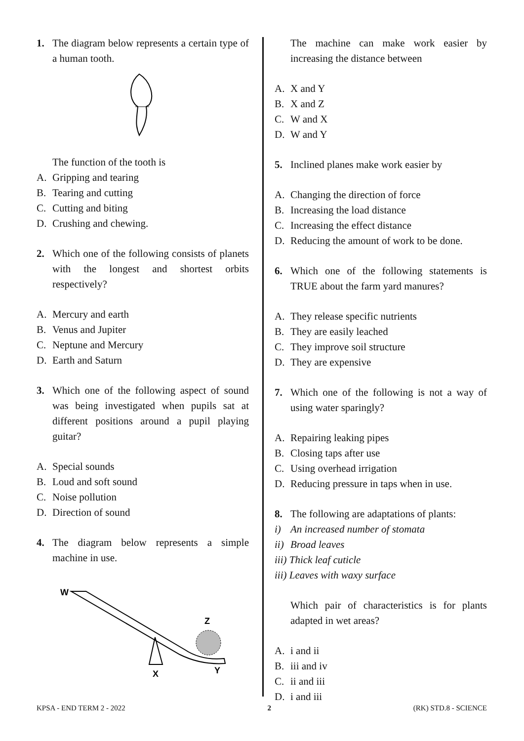1. The diagram below represents a certain type of a human tooth.
The function of the tooth is
A. Gripping and tearing
B. Tearing and cutting
C. Cutting and biting
D. Crushing and chewing.
2. Which one of the following consists of planets with the longest and shortest orbits respectively?
A. Mercury and earth
B. Venus and Jupiter
C. Neptune and Mercury
D. Earth and Saturn
3. Which one of the following aspect of sound was being investigated when pupils sat at different positions around a pupil playing guitar?
A. Special sounds
B. Loud and soft sound
C. Noise pollution
D. Direction of sound
4. The diagram below represents a simple machine in use.
W
Z
X
Y
The machine can make work easier by increasing the distance between
A. X and Y
B. X and Z
C. W and X
D. W and Y
5. Inclined planes make work easier by
A. Changing the direction of force
B. Increasing the load distance
C. Increasing the effect distance
D. Reducing the amount of work to be done.
6. Which one of the following statements is TRUE about the farm yard manures?
A. They release specific nutrients
B. They are easily leached
C. They improve soil structure
D. They are expensive
7. Which one of the following is not a way of using water sparingly?
A. Repairing leaking pipes
B. Closing taps after use
C. Using overhead irrigation
D. Reducing pressure in taps when in use.
8. The following are adaptations of plants:
i) An increased number of stomata
ii) Broad leaves
iii) Thick leaf cuticle
iii) Leaves with waxy surface
Which pair of characteristics is for plants adapted in wet areas?
A. i and ii
B. iii and iv
C. ii and iii
D. i and iii
KPSA - END TERM 2 - 2022 2 (RK) STD.8 - SCIENCE